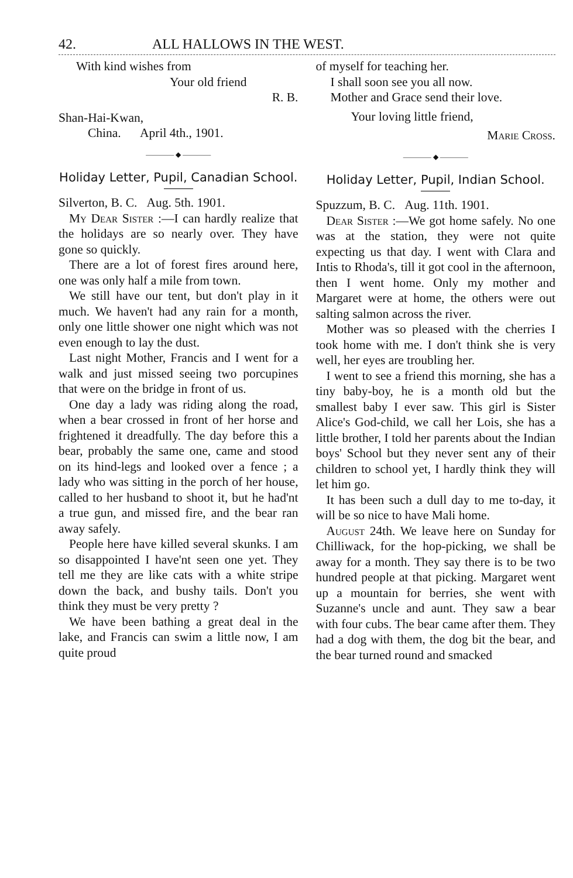42. ALL HALLOWS IN THE WEST.
With kind wishes from
Your old friend
R. B.
Shan-Hai-Kwan,
China. April 4th., 1901.
———— ◆ ————
Holiday Letter, Pupil, Canadian School.
Silverton, B. C. Aug. 5th. 1901.
My Dear Sister :—I can hardly realize that the holidays are so nearly over. They have gone so quickly.
There are a lot of forest fires around here, one was only half a mile from town.
We still have our tent, but don't play in it much. We haven't had any rain for a month, only one little shower one night which was not even enough to lay the dust.
Last night Mother, Francis and I went for a walk and just missed seeing two porcupines that were on the bridge in front of us.
One day a lady was riding along the road, when a bear crossed in front of her horse and frightened it dreadfully. The day before this a bear, probably the same one, came and stood on its hind-legs and looked over a fence ; a lady who was sitting in the porch of her house, called to her husband to shoot it, but he had'nt a true gun, and missed fire, and the bear ran away safely.
People here have killed several skunks. I am so disappointed I have'nt seen one yet. They tell me they are like cats with a white stripe down the back, and bushy tails. Don't you think they must be very pretty ?
We have been bathing a great deal in the lake, and Francis can swim a little now, I am quite proud
of myself for teaching her.
I shall soon see you all now.
Mother and Grace send their love.
Your loving little friend,
Marie Cross.
———— ◆ ————
Holiday Letter, Pupil, Indian School.
Spuzzum, B. C. Aug. 11th. 1901.
Dear Sister :—We got home safely. No one was at the station, they were not quite expecting us that day. I went with Clara and Intis to Rhoda's, till it got cool in the afternoon, then I went home. Only my mother and Margaret were at home, the others were out salting salmon across the river.
Mother was so pleased with the cherries I took home with me. I don't think she is very well, her eyes are troubling her.
I went to see a friend this morning, she has a tiny baby-boy, he is a month old but the smallest baby I ever saw. This girl is Sister Alice's God-child, we call her Lois, she has a little brother, I told her parents about the Indian boys' School but they never sent any of their children to school yet, I hardly think they will let him go.
It has been such a dull day to me to-day, it will be so nice to have Mali home.
August 24th. We leave here on Sunday for Chilliwack, for the hop-picking, we shall be away for a month. They say there is to be two hundred people at that picking. Margaret went up a mountain for berries, she went with Suzanne's uncle and aunt. They saw a bear with four cubs. The bear came after them. They had a dog with them, the dog bit the bear, and the bear turned round and smacked